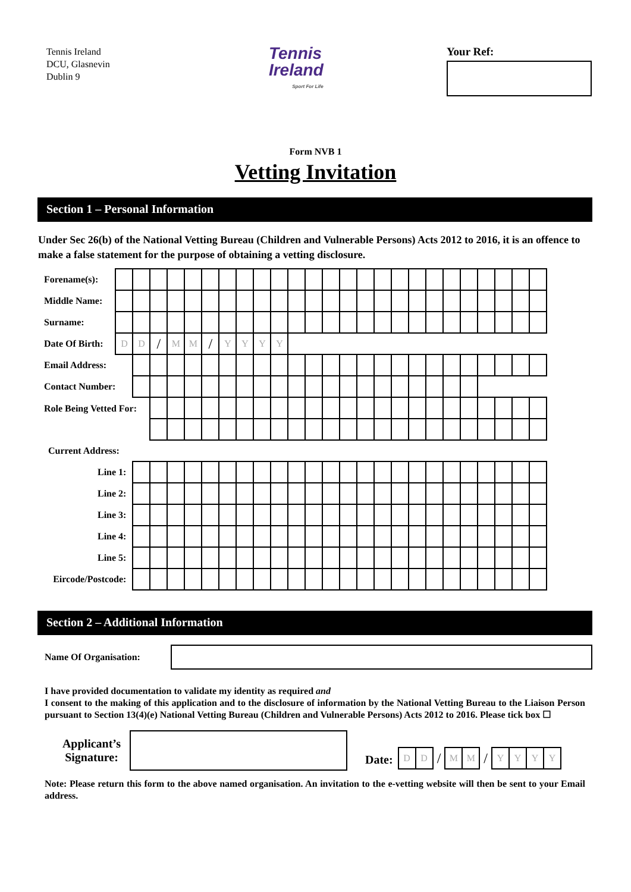Tennis Ireland
DCU, Glasnevin
Dublin 9
Tennis
Ireland
Sport For Life
Your Ref:
Form NVB 1
Vetting Invitation
Section 1 – Personal Information
Under Sec 26(b) of the National Vetting Bureau (Children and Vulnerable Persons) Acts 2012 to 2016, it is an offence to make a false statement for the purpose of obtaining a vetting disclosure.
| Forename(s): | | | | | | | | | | | | | | | | | | | | | | | | | |
| Middle Name: | | | | | | | | | | | | | | | | | | | | | | | | | |
| Surname: | | | | | | | | | | | | | | | | | | | | | | | | | |
| Date Of Birth: | D | D | / | M | M | / | Y | Y | Y | Y | | | | | | | | | | | | | | | |
| Email Address: | | | | | | | | | | | | | | | | | | | | | | | | | |
| Contact Number: | | | | | | | | | | | | | | | | | | | | | | | | | |
| Role Being Vetted For: | | | | | | | | | | | | | | | | | | | | | | | | | |
| Current Address: | | | | | | | | | | | | | | | | | | | | | | | | | |
| Line 1: | | | | | | | | | | | | | | | | | | | | | | | | | |
| Line 2: | | | | | | | | | | | | | | | | | | | | | | | | | |
| Line 3: | | | | | | | | | | | | | | | | | | | | | | | | | |
| Line 4: | | | | | | | | | | | | | | | | | | | | | | | | | |
| Line 5: | | | | | | | | | | | | | | | | | | | | | | | | | |
| Eircode/Postcode: | | | | | | | | | | | | | | | | | | | | | | | | | |
Section 2 – Additional Information
Name Of Organisation:
I have provided documentation to validate my identity as required and
I consent to the making of this application and to the disclosure of information by the National Vetting Bureau to the Liaison Person pursuant to Section 13(4)(e) National Vetting Bureau (Children and Vulnerable Persons) Acts 2012 to 2016. Please tick box ☐
Applicant’s Signature:
Date:
| D | D | / | M | M | / | Y | Y | Y | Y |
Note: Please return this form to the above named organisation. An invitation to the e-vetting website will then be sent to your Email address.